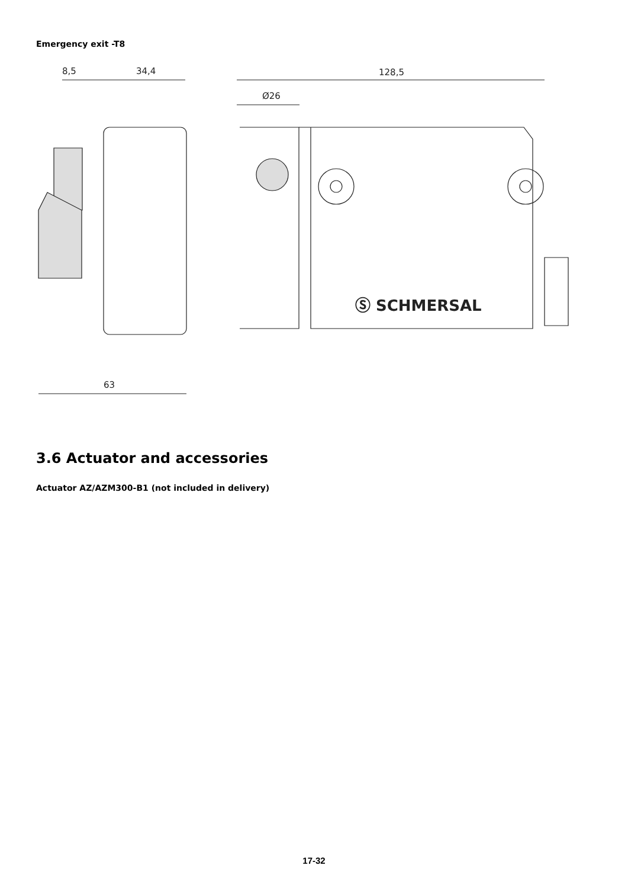Emergency exit -T8
8,5
34,4
128,5
Ø26
63
Ⓢ SCHMERSAL
3.6 Actuator and accessories
Actuator AZ/AZM300-B1 (not included in delivery)
17-32